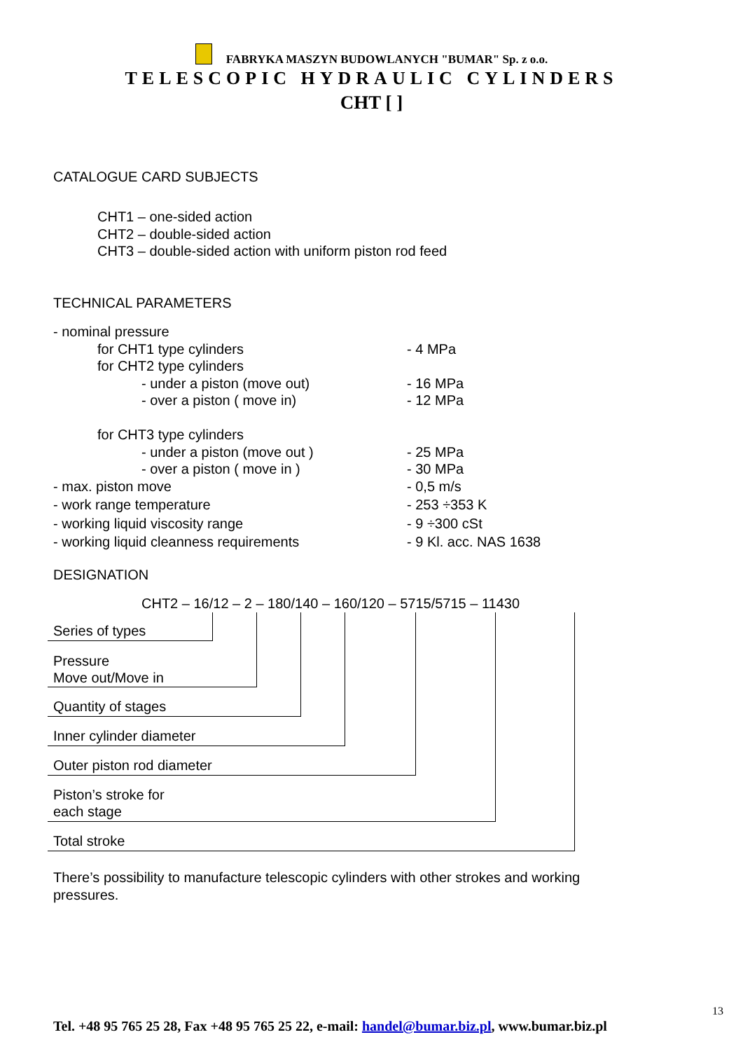FABRYKA MASZYN BUDOWLANYCH "BUMAR" Sp. z o.o.
TELESCOPIC HYDRAULIC CYLINDERS
CHT [ ]
CATALOGUE CARD SUBJECTS
CHT1 – one-sided action
CHT2 – double-sided action
CHT3 – double-sided action with uniform piston rod feed
TECHNICAL PARAMETERS
- nominal pressure
for CHT1 type cylinders - 4 MPa
for CHT2 type cylinders
- under a piston (move out) - 16 MPa
- over a piston ( move in) - 12 MPa
for CHT3 type cylinders
- under a piston (move out ) - 25 MPa
- over a piston ( move in ) - 30 MPa
- max. piston move - 0,5 m/s
- work range temperature - 253 ÷353 K
- working liquid viscosity range - 9 ÷300 cSt
- working liquid cleanness requirements - 9 Kl. acc. NAS 1638
DESIGNATION
CHT2 – 16/12 – 2 – 180/140 – 160/120 – 5715/5715 – 11430
Series of types
Pressure
Move out/Move in
Quantity of stages Inner cylinder diameter Outer piston rod diameter
Piston’s stroke for
each stage
Total stroke
There’s possibility to manufacture telescopic cylinders with other strokes and working pressures.
13
Tel. +48 95 765 25 28, Fax +48 95 765 25 22, e-mail: handel@bumar.biz.pl, www.bumar.biz.pl